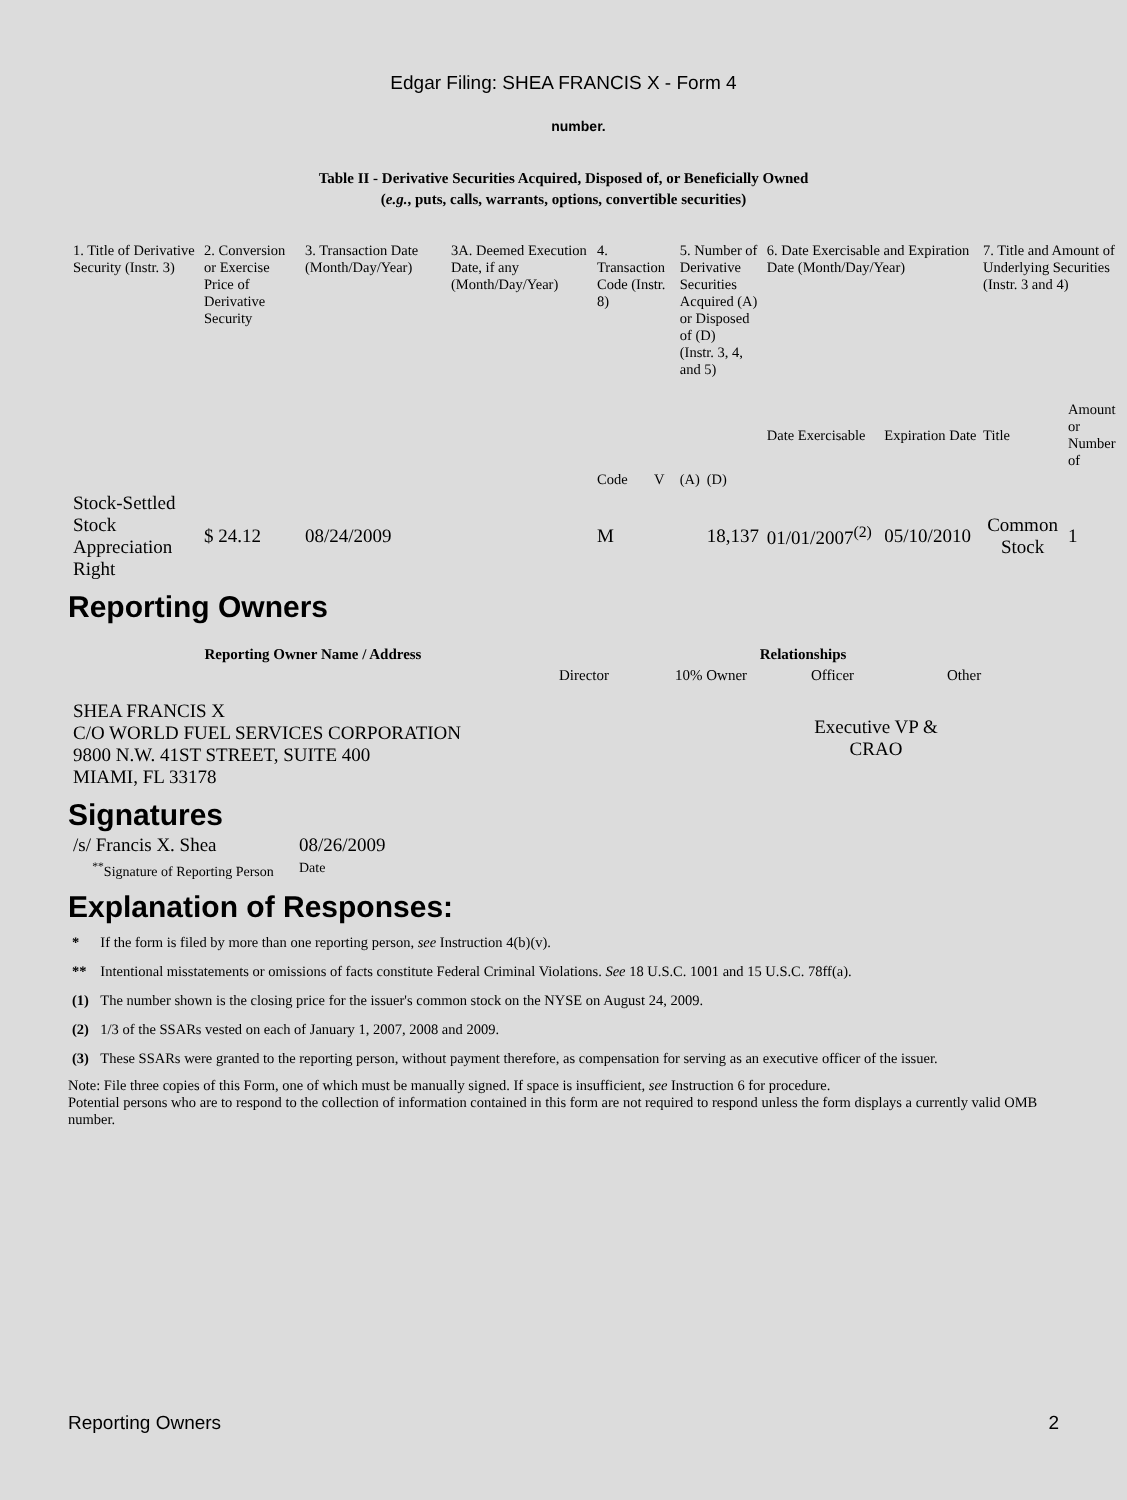Edgar Filing: SHEA FRANCIS X - Form 4
number.
Table II - Derivative Securities Acquired, Disposed of, or Beneficially Owned
(e.g., puts, calls, warrants, options, convertible securities)
| 1. Title of Derivative Security (Instr. 3) | 2. Conversion or Exercise Price of Derivative Security | 3. Transaction Date (Month/Day/Year) | 3A. Deemed Execution Date, if any (Month/Day/Year) | 4. Transaction Code (Instr. 8) | | 5. Number of Derivative Securities Acquired (A) or Disposed of (D) (Instr. 3, 4, and 5) | | 6. Date Exercisable and Expiration Date (Month/Day/Year) | | 7. Title and Amount of Underlying Securities (Instr. 3 and 4) | |
| --- | --- | --- | --- | --- | --- | --- | --- | --- | --- | --- | --- |
| | | | | Code | V | (A) | (D) | Date Exercisable | Expiration Date | Title | Amount or Number of |
| Stock-Settled Stock Appreciation Right | $ 24.12 | 08/24/2009 | | M | | | 18,137 | 01/01/2007<sup>(2)</sup> | 05/10/2010 | Common Stock | 1 |
Reporting Owners
| Reporting Owner Name / Address | Relationships | | | |
| --- | --- | --- | --- | --- |
| | Director | 10% Owner | Officer | Other |
| SHEA FRANCIS X C/O WORLD FUEL SERVICES CORPORATION 9800 N.W. 41ST STREET, SUITE 400 MIAMI, FL 33178 | | | Executive VP & CRAO | |
Signatures
| /s/ Francis X. Shea | 08/26/2009 |
| <sup>**</sup> Signature of Reporting Person | Date |
Explanation of Responses:
| * | If the form is filed by more than one reporting person, see Instruction 4(b)(v). |
| ** | Intentional misstatements or omissions of facts constitute Federal Criminal Violations. See 18 U.S.C. 1001 and 15 U.S.C. 78ff(a). |
| (1) | The number shown is the closing price for the issuer's common stock on the NYSE on August 24, 2009. |
| (2) | 1/3 of the SSARs vested on each of January 1, 2007, 2008 and 2009. |
| (3) | These SSARs were granted to the reporting person, without payment therefore, as compensation for serving as an executive officer of the issuer. |
Note: File three copies of this Form, one of which must be manually signed. If space is insufficient, see Instruction 6 for procedure.
Potential persons who are to respond to the collection of information contained in this form are not required to respond unless the form displays a currently valid OMB number.
Reporting Owners 2